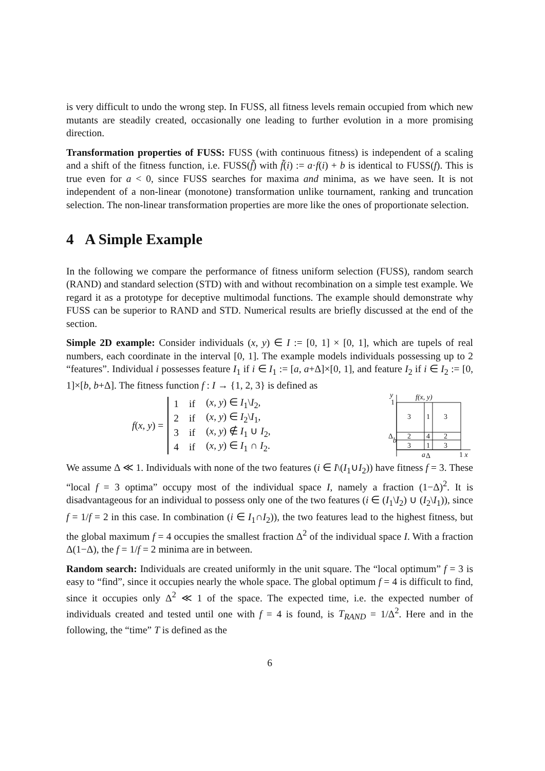is very difficult to undo the wrong step. In FUSS, all fitness levels remain occupied from which new mutants are steadily created, occasionally one leading to further evolution in a more promising direction.
Transformation properties of FUSS: FUSS (with continuous fitness) is independent of a scaling and a shift of the fitness function, i.e. FUSS(f̃) with f̃(i) := a·f(i) + b is identical to FUSS(f). This is true even for a < 0, since FUSS searches for maxima and minima, as we have seen. It is not independent of a non-linear (monotone) transformation unlike tournament, ranking and truncation selection. The non-linear transformation properties are more like the ones of proportionate selection.
4 A Simple Example
In the following we compare the performance of fitness uniform selection (FUSS), random search (RAND) and standard selection (STD) with and without recombination on a simple test example. We regard it as a prototype for deceptive multimodal functions. The example should demonstrate why FUSS can be superior to RAND and STD. Numerical results are briefly discussed at the end of the section.
Simple 2D example: Consider individuals (x, y) ∈ I := [0, 1] × [0, 1], which are tupels of real numbers, each coordinate in the interval [0, 1]. The example models individuals possessing up to 2 “features”. Individual i possesses feature I<sub>1</sub> if i ∈ I<sub>1</sub> := [a, a+Δ]×[0, 1], and feature I<sub>2</sub> if i ∈ I<sub>2</sub> := [0, 1]×[b, b+Δ]. The fitness function f : I → {1, 2, 3} is defined as
f(x, y) =
| 1 | if | ( x, y ) ∈ I<sub>1</sub>\ I<sub>2</sub>, |
| 2 | if | ( x, y ) ∈ I<sub>2</sub>\ I<sub>1</sub>, |
| 3 | if | ( x, y ) ∉ I<sub>1</sub> ∪ I<sub>2</sub>, |
| 4 | if | ( x, y ) ∈ I<sub>1</sub> ∩ I<sub>2</sub>. |
y
1
f(x, y)
3
1
3
2
4
2
3
1
3
Δ
b
a
Δ
1 x
We assume Δ ≪ 1. Individuals with none of the two features (i ∈ I\(I<sub>1</sub>∪I<sub>2</sub>)) have fitness f = 3. These “local f = 3 optima” occupy most of the individual space I, namely a fraction (1−Δ)<sup>2</sup>. It is disadvantageous for an individual to possess only one of the two features (i ∈ (I<sub>1</sub>\I<sub>2</sub>) ∪ (I<sub>2</sub>\I<sub>1</sub>)), since f = 1/f = 2 in this case. In combination (i ∈ I<sub>1</sub>∩I<sub>2</sub>)), the two features lead to the highest fitness, but the global maximum f = 4 occupies the smallest fraction Δ<sup>2</sup> of the individual space I. With a fraction Δ(1−Δ), the f = 1/f = 2 minima are in between.
Random search: Individuals are created uniformly in the unit square. The “local optimum” f = 3 is easy to “find”, since it occupies nearly the whole space. The global optimum f = 4 is difficult to find, since it occupies only Δ<sup>2</sup> ≪ 1 of the space. The expected time, i.e. the expected number of individuals created and tested until one with f = 4 is found, is T<sub>RAND</sub> = 1/Δ<sup>2</sup>. Here and in the following, the “time” T is defined as the
6